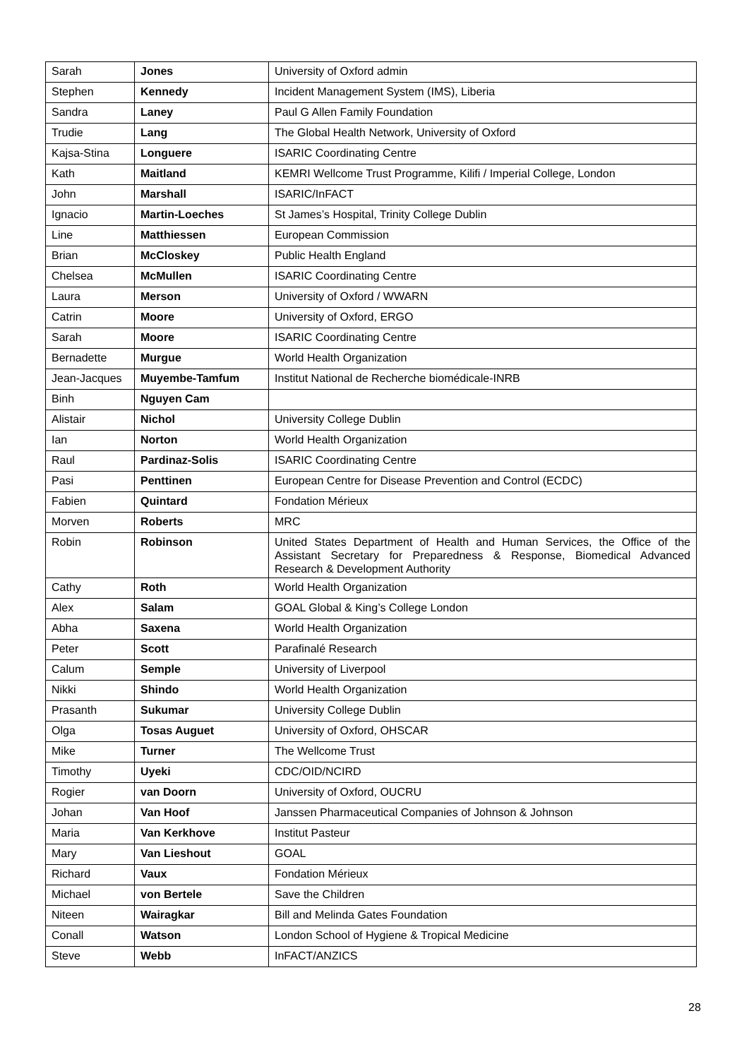| Sarah | Jones | University of Oxford admin |
| Stephen | Kennedy | Incident Management System (IMS), Liberia |
| Sandra | Laney | Paul G Allen Family Foundation |
| Trudie | Lang | The Global Health Network, University of Oxford |
| Kajsa-Stina | Longuere | ISARIC Coordinating Centre |
| Kath | Maitland | KEMRI Wellcome Trust Programme, Kilifi / Imperial College, London |
| John | Marshall | ISARIC/InFACT |
| Ignacio | Martin-Loeches | St James’s Hospital, Trinity College Dublin |
| Line | Matthiessen | European Commission |
| Brian | McCloskey | Public Health England |
| Chelsea | McMullen | ISARIC Coordinating Centre |
| Laura | Merson | University of Oxford / WWARN |
| Catrin | Moore | University of Oxford, ERGO |
| Sarah | Moore | ISARIC Coordinating Centre |
| Bernadette | Murgue | World Health Organization |
| Jean-Jacques | Muyembe-Tamfum | Institut National de Recherche biomédicale-INRB |
| Binh | Nguyen Cam | |
| Alistair | Nichol | University College Dublin |
| Ian | Norton | World Health Organization |
| Raul | Pardinaz-Solis | ISARIC Coordinating Centre |
| Pasi | Penttinen | European Centre for Disease Prevention and Control (ECDC) |
| Fabien | Quintard | Fondation Mérieux |
| Morven | Roberts | MRC |
| Robin | Robinson | United States Department of Health and Human Services, the Office of the Assistant Secretary for Preparedness & Response, Biomedical Advanced Research & Development Authority |
| Cathy | Roth | World Health Organization |
| Alex | Salam | GOAL Global & King’s College London |
| Abha | Saxena | World Health Organization |
| Peter | Scott | Parafinalé Research |
| Calum | Semple | University of Liverpool |
| Nikki | Shindo | World Health Organization |
| Prasanth | Sukumar | University College Dublin |
| Olga | Tosas Auguet | University of Oxford, OHSCAR |
| Mike | Turner | The Wellcome Trust |
| Timothy | Uyeki | CDC/OID/NCIRD |
| Rogier | van Doorn | University of Oxford, OUCRU |
| Johan | Van Hoof | Janssen Pharmaceutical Companies of Johnson & Johnson |
| Maria | Van Kerkhove | Institut Pasteur |
| Mary | Van Lieshout | GOAL |
| Richard | Vaux | Fondation Mérieux |
| Michael | von Bertele | Save the Children |
| Niteen | Wairagkar | Bill and Melinda Gates Foundation |
| Conall | Watson | London School of Hygiene & Tropical Medicine |
| Steve | Webb | InFACT/ANZICS |
28